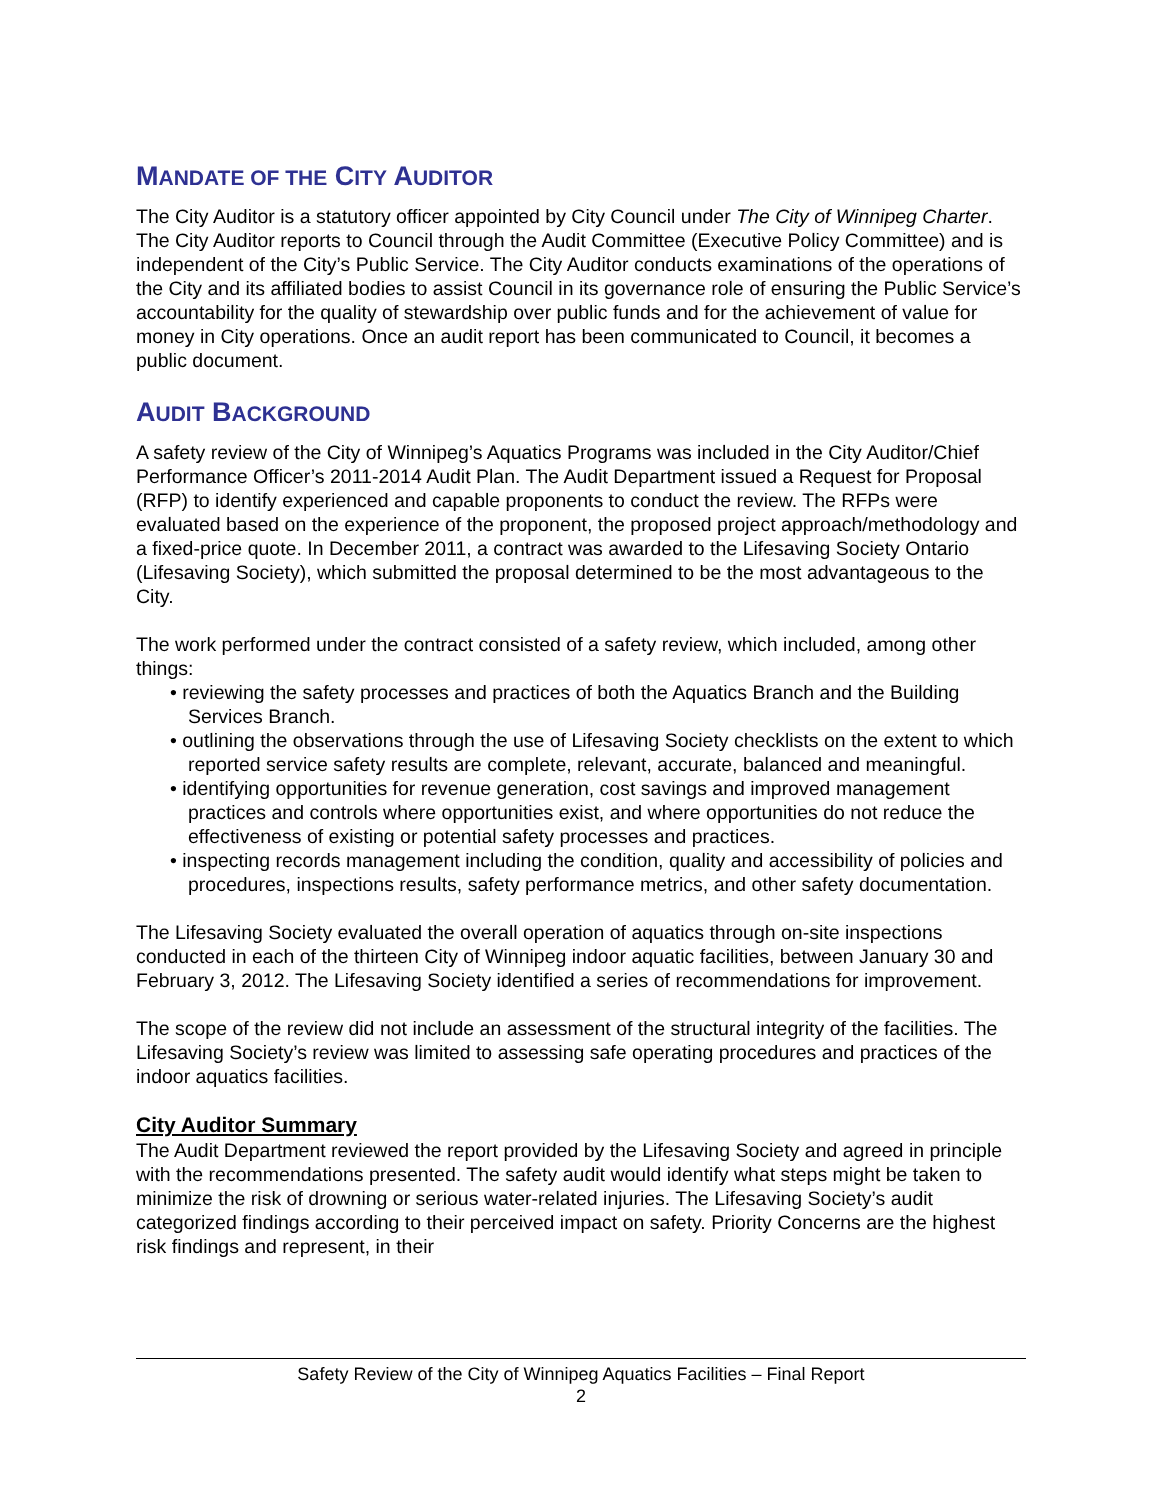MANDATE OF THE CITY AUDITOR
The City Auditor is a statutory officer appointed by City Council under The City of Winnipeg Charter. The City Auditor reports to Council through the Audit Committee (Executive Policy Committee) and is independent of the City’s Public Service. The City Auditor conducts examinations of the operations of the City and its affiliated bodies to assist Council in its governance role of ensuring the Public Service’s accountability for the quality of stewardship over public funds and for the achievement of value for money in City operations. Once an audit report has been communicated to Council, it becomes a public document.
AUDIT BACKGROUND
A safety review of the City of Winnipeg’s Aquatics Programs was included in the City Auditor/Chief Performance Officer’s 2011-2014 Audit Plan. The Audit Department issued a Request for Proposal (RFP) to identify experienced and capable proponents to conduct the review. The RFPs were evaluated based on the experience of the proponent, the proposed project approach/methodology and a fixed-price quote. In December 2011, a contract was awarded to the Lifesaving Society Ontario (Lifesaving Society), which submitted the proposal determined to be the most advantageous to the City.
The work performed under the contract consisted of a safety review, which included, among other things:
• reviewing the safety processes and practices of both the Aquatics Branch and the Building Services Branch.
• outlining the observations through the use of Lifesaving Society checklists on the extent to which reported service safety results are complete, relevant, accurate, balanced and meaningful.
• identifying opportunities for revenue generation, cost savings and improved management practices and controls where opportunities exist, and where opportunities do not reduce the effectiveness of existing or potential safety processes and practices.
• inspecting records management including the condition, quality and accessibility of policies and procedures, inspections results, safety performance metrics, and other safety documentation.
The Lifesaving Society evaluated the overall operation of aquatics through on-site inspections conducted in each of the thirteen City of Winnipeg indoor aquatic facilities, between January 30 and February 3, 2012. The Lifesaving Society identified a series of recommendations for improvement.
The scope of the review did not include an assessment of the structural integrity of the facilities. The Lifesaving Society’s review was limited to assessing safe operating procedures and practices of the indoor aquatics facilities.
City Auditor Summary
The Audit Department reviewed the report provided by the Lifesaving Society and agreed in principle with the recommendations presented. The safety audit would identify what steps might be taken to minimize the risk of drowning or serious water-related injuries. The Lifesaving Society’s audit categorized findings according to their perceived impact on safety. Priority Concerns are the highest risk findings and represent, in their
Safety Review of the City of Winnipeg Aquatics Facilities – Final Report
2